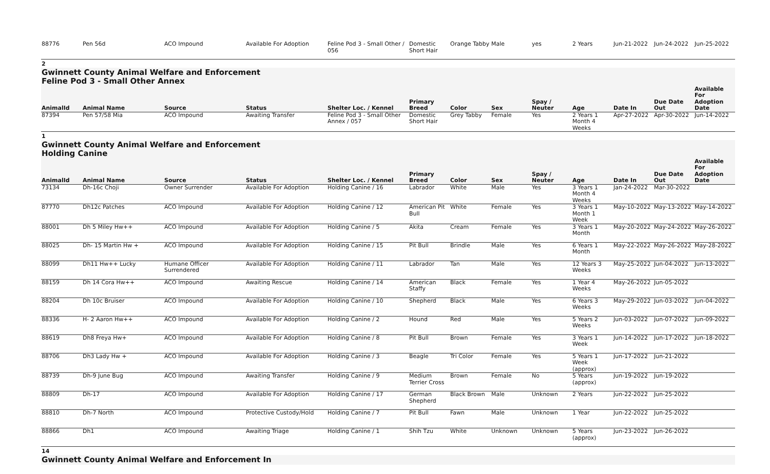| 88776 | Pen 56d | ACO Impound | Available For Adoption | Feline Pod 3 - Small Other / 056 | Domestic Short Hair | Orange Tabby | Male | yes | 2 Years | Jun-21-2022 | Jun-24-2022 | Jun-25-2022 |
| 2 | | | | | | | | | | | | |
| Gwinnett County Animal Welfare and Enforcement Feline Pod 3 - Small Other Annex | | | | | | | | | | | | |
| AnimalId | Animal Name | Source | Status | Shelter Loc. / Kennel | Primary Breed | Color | Sex | Spay / Neuter | Age | Date In | Due Date Out | Available For Adoption Date |
| 87394 | Pen 57/58 Mia | ACO Impound | Awaiting Transfer | Feline Pod 3 - Small Other Annex / 057 | Domestic Short Hair | Grey Tabby | Female | Yes | 2 Years 1 Month 4 Weeks | Apr-27-2022 | Apr-30-2022 | Jun-14-2022 |
| 1 | | | | | | | | | | | | |
| Gwinnett County Animal Welfare and Enforcement Holding Canine | | | | | | | | | | | | |
| AnimalId | Animal Name | Source | Status | Shelter Loc. / Kennel | Primary Breed | Color | Sex | Spay / Neuter | Age | Date In | Due Date Out | Available For Adoption Date |
| 73134 | Dh-16c Choji | Owner Surrender | Available For Adoption | Holding Canine / 16 | Labrador | White | Male | Yes | 3 Years 1 Month 4 Weeks | Jan-24-2022 | Mar-30-2022 | |
| 87770 | Dh12c Patches | ACO Impound | Available For Adoption | Holding Canine / 12 | American Pit Bull | White | Female | Yes | 3 Years 1 Month 1 Week | May-10-2022 | May-13-2022 | May-14-2022 |
| 88001 | Dh 5 Miley Hw++ | ACO Impound | Available For Adoption | Holding Canine / 5 | Akita | Cream | Female | Yes | 3 Years 1 Month | May-20-2022 | May-24-2022 | May-26-2022 |
| 88025 | Dh- 15 Martin Hw + | ACO Impound | Available For Adoption | Holding Canine / 15 | Pit Bull | Brindle | Male | Yes | 6 Years 1 Month | May-22-2022 | May-26-2022 | May-28-2022 |
| 88099 | Dh11 Hw++ Lucky | Humane Officer Surrendered | Available For Adoption | Holding Canine / 11 | Labrador | Tan | Male | Yes | 12 Years 3 Weeks | May-25-2022 | Jun-04-2022 | Jun-13-2022 |
| 88159 | Dh 14 Cora Hw++ | ACO Impound | Awaiting Rescue | Holding Canine / 14 | American Staffy | Black | Female | Yes | 1 Year 4 Weeks | May-26-2022 | Jun-05-2022 | |
| 88204 | Dh 10c Bruiser | ACO Impound | Available For Adoption | Holding Canine / 10 | Shepherd | Black | Male | Yes | 6 Years 3 Weeks | May-29-2022 | Jun-03-2022 | Jun-04-2022 |
| 88336 | H- 2 Aaron Hw++ | ACO Impound | Available For Adoption | Holding Canine / 2 | Hound | Red | Male | Yes | 5 Years 2 Weeks | Jun-03-2022 | Jun-07-2022 | Jun-09-2022 |
| 88619 | Dh8 Freya Hw+ | ACO Impound | Available For Adoption | Holding Canine / 8 | Pit Bull | Brown | Female | Yes | 3 Years 1 Week | Jun-14-2022 | Jun-17-2022 | Jun-18-2022 |
| 88706 | Dh3 Lady Hw + | ACO Impound | Available For Adoption | Holding Canine / 3 | Beagle | Tri Color | Female | Yes | 5 Years 1 Week (approx) | Jun-17-2022 | Jun-21-2022 | |
| 88739 | Dh-9 June Bug | ACO Impound | Awaiting Transfer | Holding Canine / 9 | Medium Terrier Cross | Brown | Female | No | 5 Years (approx) | Jun-19-2022 | Jun-19-2022 | |
| 88809 | Dh-17 | ACO Impound | Available For Adoption | Holding Canine / 17 | German Shepherd | Black Brown | Male | Unknown | 2 Years | Jun-22-2022 | Jun-25-2022 | |
| 88810 | Dh-7 North | ACO Impound | Protective Custody/Hold | Holding Canine / 7 | Pit Bull | Fawn | Male | Unknown | 1 Year | Jun-22-2022 | Jun-25-2022 | |
| 88866 | Dh1 | ACO Impound | Awaiting Triage | Holding Canine / 1 | Shih Tzu | White | Unknown | Unknown | 5 Years (approx) | Jun-23-2022 | Jun-26-2022 | |
| 14 | | | | | | | | | | | | |
| Gwinnett County Animal Welfare and Enforcement In | | | | | | | | | | | | |